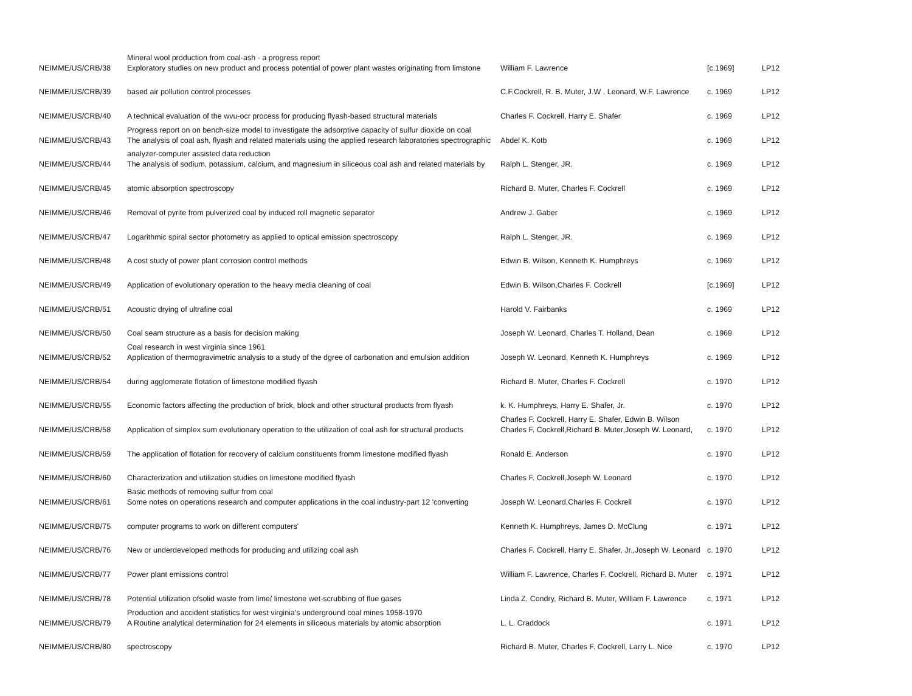| NEIMME/US/CRB/38 | Mineral wool production from coal-ash - a progress report Exploratory studies on new product and process potential of power plant wastes originating from limstone | William F. Lawrence | [c.1969] | LP12 |
| NEIMME/US/CRB/39 | based air pollution control processes | C.F.Cockrell, R. B. Muter, J.W . Leonard, W.F. Lawrence | c. 1969 | LP12 |
| NEIMME/US/CRB/40 | A technical evaluation of the wvu-ocr process for producing flyash-based structural materials | Charles F. Cockrell, Harry E. Shafer | c. 1969 | LP12 |
| NEIMME/US/CRB/43 | Progress report on on bench-size model to investigate the adsorptive capacity of sulfur dioxide on coal The analysis of coal ash, flyash and related materials using the applied research laboratories spectrographic | Abdel K. Kotb | c. 1969 | LP12 |
| NEIMME/US/CRB/44 | analyzer-computer assisted data reduction The analysis of sodium, potassium, calcium, and magnesium in siliceous coal ash and related materials by | Ralph L. Stenger, JR. | c. 1969 | LP12 |
| NEIMME/US/CRB/45 | atomic absorption spectroscopy | Richard B. Muter, Charles F. Cockrell | c. 1969 | LP12 |
| NEIMME/US/CRB/46 | Removal of pyrite from pulverized coal by induced roll magnetic separator | Andrew J. Gaber | c. 1969 | LP12 |
| NEIMME/US/CRB/47 | Logarithmic spiral sector photometry as applied to optical emission spectroscopy | Ralph L. Stenger, JR. | c. 1969 | LP12 |
| NEIMME/US/CRB/48 | A cost study of power plant corrosion control methods | Edwin B. Wilson, Kenneth K. Humphreys | c. 1969 | LP12 |
| NEIMME/US/CRB/49 | Application of evolutionary operation to the heavy media cleaning of coal | Edwin B. Wilson,Charles F. Cockrell | [c.1969] | LP12 |
| NEIMME/US/CRB/51 | Acoustic drying of ultrafine coal | Harold V. Fairbanks | c. 1969 | LP12 |
| NEIMME/US/CRB/50 | Coal seam structure as a basis for decision making | Joseph W. Leonard, Charles T. Holland, Dean | c. 1969 | LP12 |
| NEIMME/US/CRB/52 | Coal research in west virginia since 1961 Application of thermogravimetric analysis to a study of the dgree of carbonation and emulsion addition | Joseph W. Leonard, Kenneth K. Humphreys | c. 1969 | LP12 |
| NEIMME/US/CRB/54 | during agglomerate flotation of limestone modified flyash | Richard B. Muter, Charles F. Cockrell | c. 1970 | LP12 |
| NEIMME/US/CRB/55 | Economic factors affecting the production of brick, block and other structural products from flyash | k. K. Humphreys, Harry E. Shafer, Jr. | c. 1970 | LP12 |
| NEIMME/US/CRB/58 | Application of simplex sum evolutionary operation to the utilization of coal ash for structural products | Charles F. Cockrell, Harry E. Shafer, Edwin B. Wilson Charles F. Cockrell,Richard B. Muter,Joseph W. Leonard, | c. 1970 | LP12 |
| NEIMME/US/CRB/59 | The application of flotation for recovery of calcium constituents fromm limestone modified flyash | Ronald E. Anderson | c. 1970 | LP12 |
| NEIMME/US/CRB/60 | Characterization and utilization studies on limestone modified flyash | Charles F. Cockrell,Joseph W. Leonard | c. 1970 | LP12 |
| NEIMME/US/CRB/61 | Basic methods of removing sulfur from coal Some notes on operations research and computer applications in the coal industry-part 12 'converting | Joseph W. Leonard,Charles F. Cockrell | c. 1970 | LP12 |
| NEIMME/US/CRB/75 | computer programs to work on different computers' | Kenneth K. Humphreys, James D. McClung | c. 1971 | LP12 |
| NEIMME/US/CRB/76 | New or underdeveloped methods for producing and utilizing coal ash | Charles F. Cockrell, Harry E. Shafer, Jr.,Joseph W. Leonard | c. 1970 | LP12 |
| NEIMME/US/CRB/77 | Power plant emissions control | William F. Lawrence, Charles F. Cockrell, Richard B. Muter | c. 1971 | LP12 |
| NEIMME/US/CRB/78 | Potential utilization ofsolid waste from lime/ limestone wet-scrubbing of flue gases | Linda Z. Condry, Richard B. Muter, William F. Lawrence | c. 1971 | LP12 |
| NEIMME/US/CRB/79 | Production and accident statistics for west virginia's underground coal mines 1958-1970 A Routine analytical determination for 24 elements in siliceous materials by atomic absorption | L. L. Craddock | c. 1971 | LP12 |
| NEIMME/US/CRB/80 | spectroscopy | Richard B. Muter, Charles F. Cockrell, Larry L. Nice | c. 1970 | LP12 |